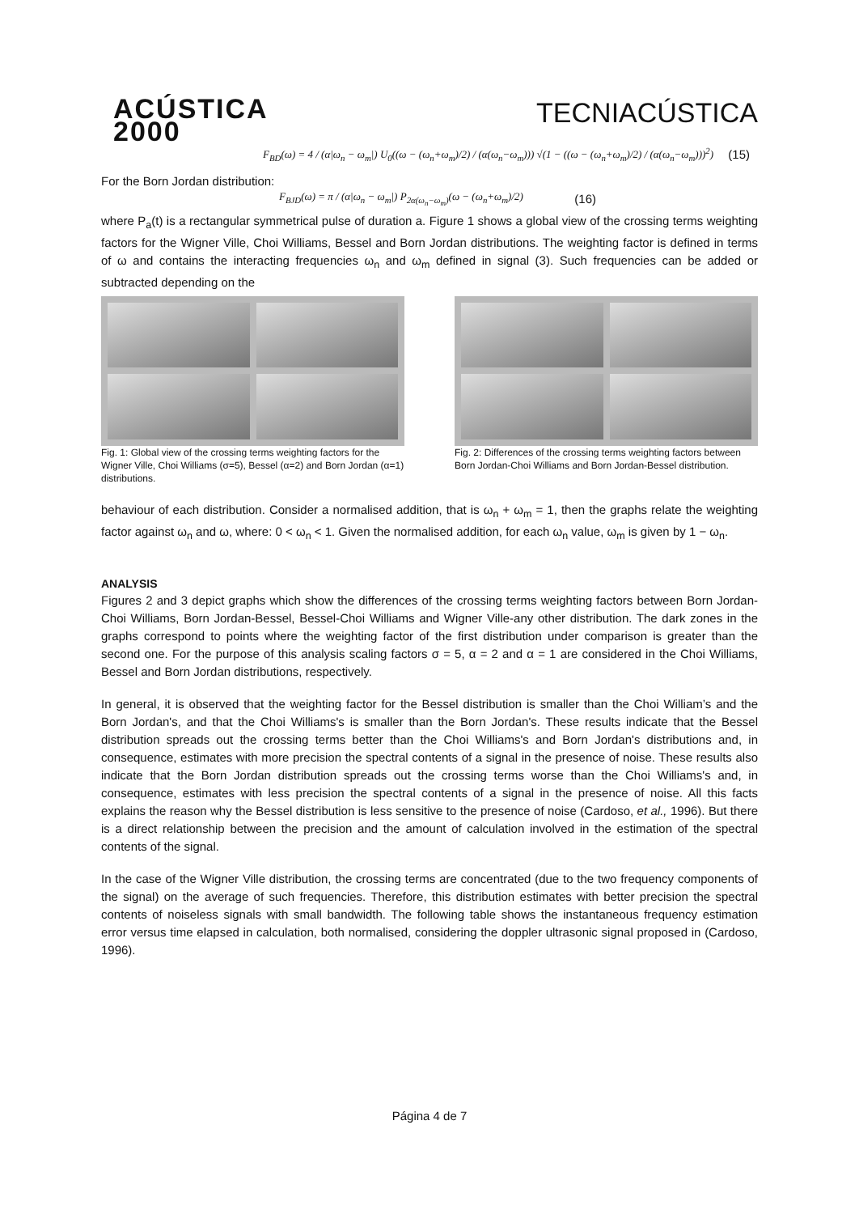ACÚSTICA
2000
TECNIACÚSTICA
F<sub>BD</sub>(ω) = 4 / (α|ω<sub>n</sub> − ω<sub>m</sub>|) U<sub>0</sub>((ω − (ω<sub>n</sub>+ω<sub>m</sub>)/2) / (α(ω<sub>n</sub>−ω<sub>m</sub>))) √(1 − ((ω − (ω<sub>n</sub>+ω<sub>m</sub>)/2) / (α(ω<sub>n</sub>−ω<sub>m</sub>)))<sup>2</sup>) (15)
For the Born Jordan distribution:
F<sub>BJD</sub>(ω) = π / (α|ω<sub>n</sub> − ω<sub>m</sub>|) P<sub>2α(ω<sub>n</sub>−ω<sub>m</sub>)</sub>(ω − (ω<sub>n</sub>+ω<sub>m</sub>)/2) (16)
where P<sub>a</sub>(t) is a rectangular symmetrical pulse of duration a. Figure 1 shows a global view of the crossing terms weighting factors for the Wigner Ville, Choi Williams, Bessel and Born Jordan distributions. The weighting factor is defined in terms of ω and contains the interacting frequencies ω<sub>n</sub> and ω<sub>m</sub> defined in signal (3). Such frequencies can be added or subtracted depending on the
Fig. 1: Global view of the crossing terms weighting factors for the Wigner Ville, Choi Williams (σ=5), Bessel (α=2) and Born Jordan (α=1) distributions.
Fig. 2: Differences of the crossing terms weighting factors between Born Jordan-Choi Williams and Born Jordan-Bessel distribution.
behaviour of each distribution. Consider a normalised addition, that is ω<sub>n</sub> + ω<sub>m</sub> = 1, then the graphs relate the weighting factor against ω<sub>n</sub> and ω, where: 0 < ω<sub>n</sub> < 1. Given the normalised addition, for each ω<sub>n</sub> value, ω<sub>m</sub> is given by 1 − ω<sub>n</sub>.
ANALYSIS
Figures 2 and 3 depict graphs which show the differences of the crossing terms weighting factors between Born Jordan-Choi Williams, Born Jordan-Bessel, Bessel-Choi Williams and Wigner Ville-any other distribution. The dark zones in the graphs correspond to points where the weighting factor of the first distribution under comparison is greater than the second one. For the purpose of this analysis scaling factors σ = 5, α = 2 and α = 1 are considered in the Choi Williams, Bessel and Born Jordan distributions, respectively.
In general, it is observed that the weighting factor for the Bessel distribution is smaller than the Choi William’s and the Born Jordan's, and that the Choi Williams's is smaller than the Born Jordan's. These results indicate that the Bessel distribution spreads out the crossing terms better than the Choi Williams's and Born Jordan's distributions and, in consequence, estimates with more precision the spectral contents of a signal in the presence of noise. These results also indicate that the Born Jordan distribution spreads out the crossing terms worse than the Choi Williams's and, in consequence, estimates with less precision the spectral contents of a signal in the presence of noise. All this facts explains the reason why the Bessel distribution is less sensitive to the presence of noise (Cardoso, et al., 1996). But there is a direct relationship between the precision and the amount of calculation involved in the estimation of the spectral contents of the signal.
In the case of the Wigner Ville distribution, the crossing terms are concentrated (due to the two frequency components of the signal) on the average of such frequencies. Therefore, this distribution estimates with better precision the spectral contents of noiseless signals with small bandwidth. The following table shows the instantaneous frequency estimation error versus time elapsed in calculation, both normalised, considering the doppler ultrasonic signal proposed in (Cardoso, 1996).
Página 4 de 7